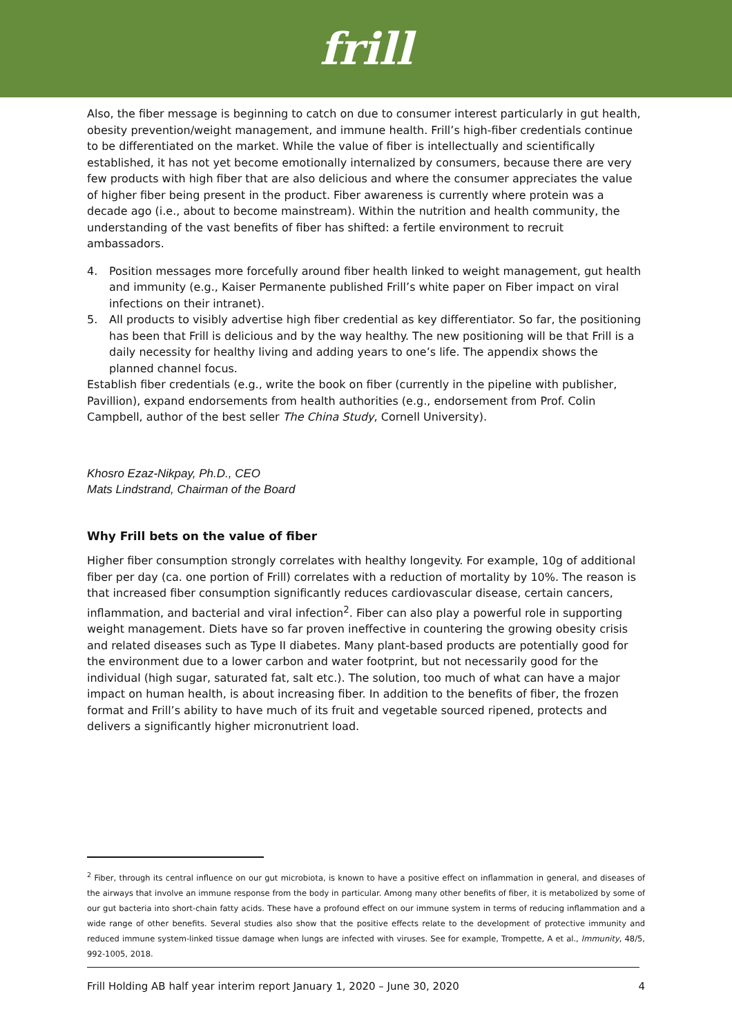frill
Also, the fiber message is beginning to catch on due to consumer interest particularly in gut health, obesity prevention/weight management, and immune health. Frill’s high-fiber credentials continue to be differentiated on the market. While the value of fiber is intellectually and scientifically established, it has not yet become emotionally internalized by consumers, because there are very few products with high fiber that are also delicious and where the consumer appreciates the value of higher fiber being present in the product. Fiber awareness is currently where protein was a decade ago (i.e., about to become mainstream). Within the nutrition and health community, the understanding of the vast benefits of fiber has shifted: a fertile environment to recruit ambassadors.
4. Position messages more forcefully around fiber health linked to weight management, gut health and immunity (e.g., Kaiser Permanente published Frill’s white paper on Fiber impact on viral infections on their intranet).
5. All products to visibly advertise high fiber credential as key differentiator. So far, the positioning has been that Frill is delicious and by the way healthy. The new positioning will be that Frill is a daily necessity for healthy living and adding years to one’s life. The appendix shows the planned channel focus.
Establish fiber credentials (e.g., write the book on fiber (currently in the pipeline with publisher, Pavillion), expand endorsements from health authorities (e.g., endorsement from Prof. Colin Campbell, author of the best seller The China Study, Cornell University).
Khosro Ezaz-Nikpay, Ph.D., CEO
Mats Lindstrand, Chairman of the Board
Why Frill bets on the value of fiber
Higher fiber consumption strongly correlates with healthy longevity. For example, 10g of additional fiber per day (ca. one portion of Frill) correlates with a reduction of mortality by 10%. The reason is that increased fiber consumption significantly reduces cardiovascular disease, certain cancers, inflammation, and bacterial and viral infection<sup>2</sup>. Fiber can also play a powerful role in supporting weight management. Diets have so far proven ineffective in countering the growing obesity crisis and related diseases such as Type II diabetes. Many plant-based products are potentially good for the environment due to a lower carbon and water footprint, but not necessarily good for the individual (high sugar, saturated fat, salt etc.). The solution, too much of what can have a major impact on human health, is about increasing fiber. In addition to the benefits of fiber, the frozen format and Frill’s ability to have much of its fruit and vegetable sourced ripened, protects and delivers a significantly higher micronutrient load.
<sup>2</sup> Fiber, through its central influence on our gut microbiota, is known to have a positive effect on inflammation in general, and diseases of the airways that involve an immune response from the body in particular. Among many other benefits of fiber, it is metabolized by some of our gut bacteria into short-chain fatty acids. These have a profound effect on our immune system in terms of reducing inflammation and a wide range of other benefits. Several studies also show that the positive effects relate to the development of protective immunity and reduced immune system-linked tissue damage when lungs are infected with viruses. See for example, Trompette, A et al., Immunity, 48/5, 992-1005, 2018.
Frill Holding AB half year interim report January 1, 2020 – June 30, 2020 4